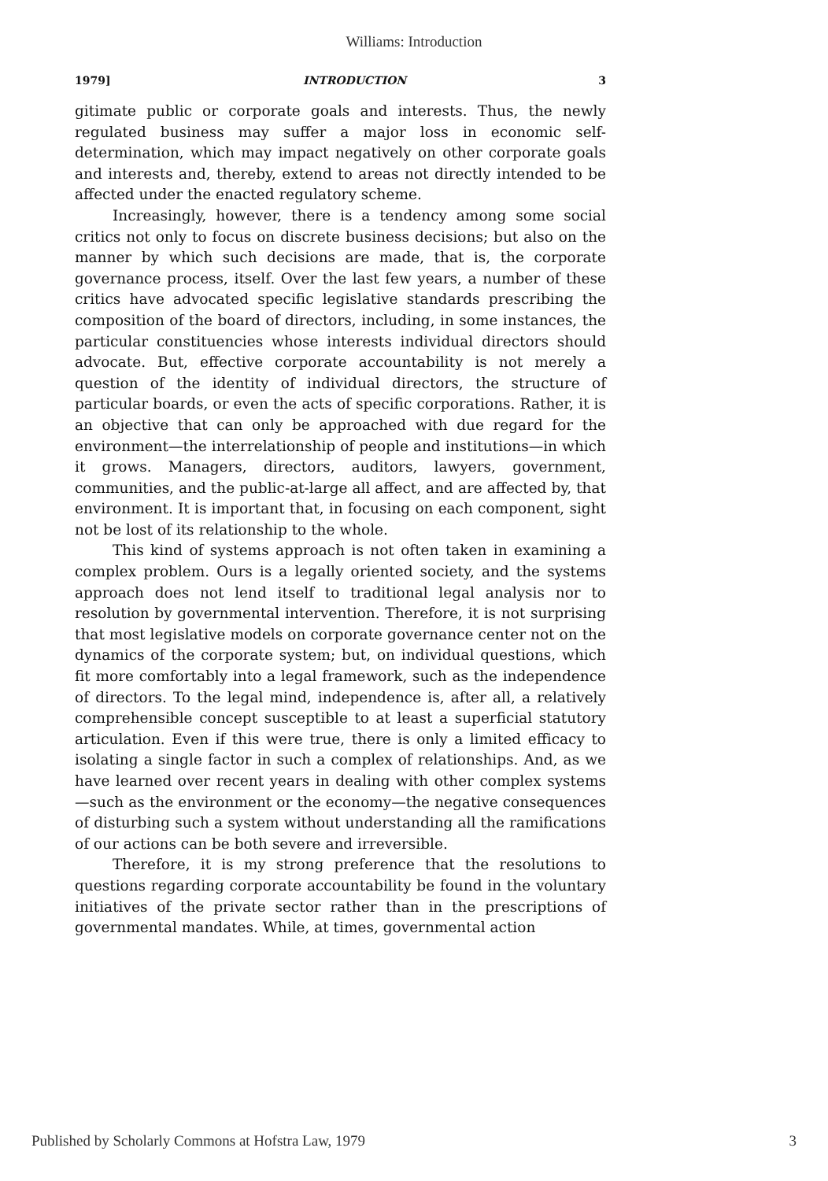Williams: Introduction
1979] INTRODUCTION 3
gitimate public or corporate goals and interests. Thus, the newly regulated business may suffer a major loss in economic self-determination, which may impact negatively on other corporate goals and interests and, thereby, extend to areas not directly intended to be affected under the enacted regulatory scheme.
Increasingly, however, there is a tendency among some social critics not only to focus on discrete business decisions; but also on the manner by which such decisions are made, that is, the corporate governance process, itself. Over the last few years, a number of these critics have advocated specific legislative standards prescribing the composition of the board of directors, including, in some instances, the particular constituencies whose interests individual directors should advocate. But, effective corporate accountability is not merely a question of the identity of individual directors, the structure of particular boards, or even the acts of specific corporations. Rather, it is an objective that can only be approached with due regard for the environment—the interrelationship of people and institutions—in which it grows. Managers, directors, auditors, lawyers, government, communities, and the public-at-large all affect, and are affected by, that environment. It is important that, in focusing on each component, sight not be lost of its relationship to the whole.
This kind of systems approach is not often taken in examining a complex problem. Ours is a legally oriented society, and the systems approach does not lend itself to traditional legal analysis nor to resolution by governmental intervention. Therefore, it is not surprising that most legislative models on corporate governance center not on the dynamics of the corporate system; but, on individual questions, which fit more comfortably into a legal framework, such as the independence of directors. To the legal mind, independence is, after all, a relatively comprehensible concept susceptible to at least a superficial statutory articulation. Even if this were true, there is only a limited efficacy to isolating a single factor in such a complex of relationships. And, as we have learned over recent years in dealing with other complex systems—such as the environment or the economy—the negative consequences of disturbing such a system without understanding all the ramifications of our actions can be both severe and irreversible.
Therefore, it is my strong preference that the resolutions to questions regarding corporate accountability be found in the voluntary initiatives of the private sector rather than in the prescriptions of governmental mandates. While, at times, governmental action
Published by Scholarly Commons at Hofstra Law, 1979 3